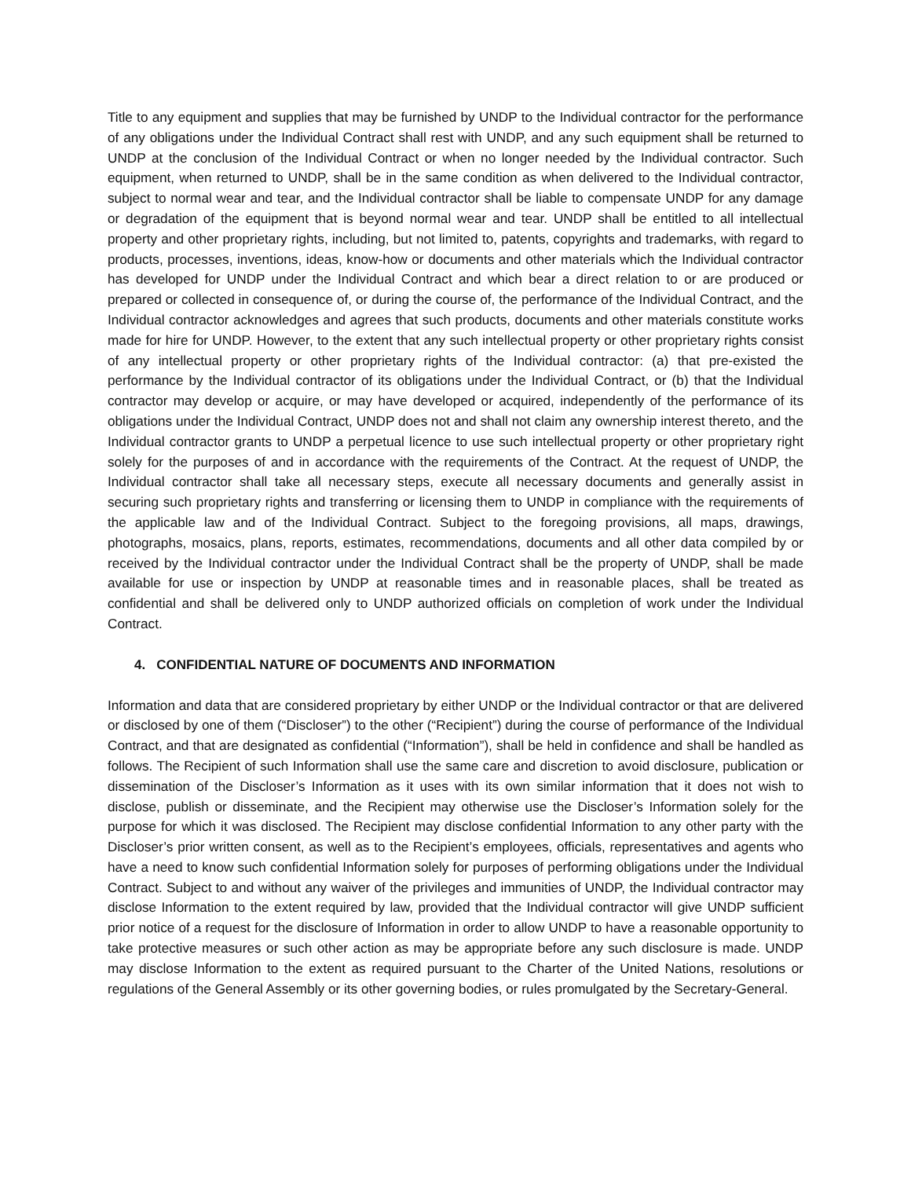Title to any equipment and supplies that may be furnished by UNDP to the Individual contractor for the performance of any obligations under the Individual Contract shall rest with UNDP, and any such equipment shall be returned to UNDP at the conclusion of the Individual Contract or when no longer needed by the Individual contractor. Such equipment, when returned to UNDP, shall be in the same condition as when delivered to the Individual contractor, subject to normal wear and tear, and the Individual contractor shall be liable to compensate UNDP for any damage or degradation of the equipment that is beyond normal wear and tear. UNDP shall be entitled to all intellectual property and other proprietary rights, including, but not limited to, patents, copyrights and trademarks, with regard to products, processes, inventions, ideas, know-how or documents and other materials which the Individual contractor has developed for UNDP under the Individual Contract and which bear a direct relation to or are produced or prepared or collected in consequence of, or during the course of, the performance of the Individual Contract, and the Individual contractor acknowledges and agrees that such products, documents and other materials constitute works made for hire for UNDP. However, to the extent that any such intellectual property or other proprietary rights consist of any intellectual property or other proprietary rights of the Individual contractor: (a) that pre-existed the performance by the Individual contractor of its obligations under the Individual Contract, or (b) that the Individual contractor may develop or acquire, or may have developed or acquired, independently of the performance of its obligations under the Individual Contract, UNDP does not and shall not claim any ownership interest thereto, and the Individual contractor grants to UNDP a perpetual licence to use such intellectual property or other proprietary right solely for the purposes of and in accordance with the requirements of the Contract. At the request of UNDP, the Individual contractor shall take all necessary steps, execute all necessary documents and generally assist in securing such proprietary rights and transferring or licensing them to UNDP in compliance with the requirements of the applicable law and of the Individual Contract. Subject to the foregoing provisions, all maps, drawings, photographs, mosaics, plans, reports, estimates, recommendations, documents and all other data compiled by or received by the Individual contractor under the Individual Contract shall be the property of UNDP, shall be made available for use or inspection by UNDP at reasonable times and in reasonable places, shall be treated as confidential and shall be delivered only to UNDP authorized officials on completion of work under the Individual Contract.
4. CONFIDENTIAL NATURE OF DOCUMENTS AND INFORMATION
Information and data that are considered proprietary by either UNDP or the Individual contractor or that are delivered or disclosed by one of them (“Discloser”) to the other (“Recipient”) during the course of performance of the Individual Contract, and that are designated as confidential (“Information”), shall be held in confidence and shall be handled as follows. The Recipient of such Information shall use the same care and discretion to avoid disclosure, publication or dissemination of the Discloser’s Information as it uses with its own similar information that it does not wish to disclose, publish or disseminate, and the Recipient may otherwise use the Discloser’s Information solely for the purpose for which it was disclosed. The Recipient may disclose confidential Information to any other party with the Discloser’s prior written consent, as well as to the Recipient’s employees, officials, representatives and agents who have a need to know such confidential Information solely for purposes of performing obligations under the Individual Contract. Subject to and without any waiver of the privileges and immunities of UNDP, the Individual contractor may disclose Information to the extent required by law, provided that the Individual contractor will give UNDP sufficient prior notice of a request for the disclosure of Information in order to allow UNDP to have a reasonable opportunity to take protective measures or such other action as may be appropriate before any such disclosure is made. UNDP may disclose Information to the extent as required pursuant to the Charter of the United Nations, resolutions or regulations of the General Assembly or its other governing bodies, or rules promulgated by the Secretary-General.